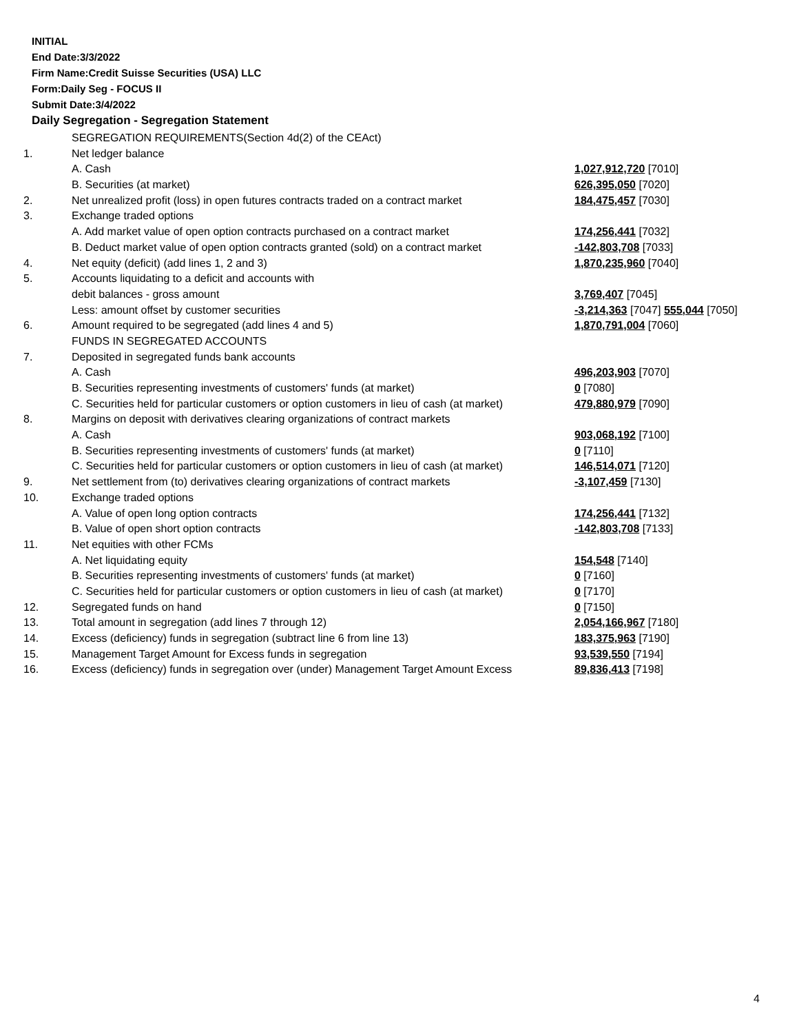INITIAL
End Date:3/3/2022
Firm Name:Credit Suisse Securities (USA) LLC
Form:Daily Seg - FOCUS II
Submit Date:3/4/2022
Daily Segregation - Segregation Statement
| | SEGREGATION REQUIREMENTS(Section 4d(2) of the CEAct) | |
| 1. | Net ledger balance | |
| | A. Cash | 1,027,912,720 [7010] |
| | B. Securities (at market) | 626,395,050 [7020] |
| 2. | Net unrealized profit (loss) in open futures contracts traded on a contract market | 184,475,457 [7030] |
| 3. | Exchange traded options | |
| | A. Add market value of open option contracts purchased on a contract market | 174,256,441 [7032] |
| | B. Deduct market value of open option contracts granted (sold) on a contract market | -142,803,708 [7033] |
| 4. | Net equity (deficit) (add lines 1, 2 and 3) | 1,870,235,960 [7040] |
| 5. | Accounts liquidating to a deficit and accounts with | |
| | debit balances - gross amount | 3,769,407 [7045] |
| | Less: amount offset by customer securities | -3,214,363 [7047] 555,044 [7050] |
| 6. | Amount required to be segregated (add lines 4 and 5) | 1,870,791,004 [7060] |
| | FUNDS IN SEGREGATED ACCOUNTS | |
| 7. | Deposited in segregated funds bank accounts | |
| | A. Cash | 496,203,903 [7070] |
| | B. Securities representing investments of customers' funds (at market) | 0 [7080] |
| | C. Securities held for particular customers or option customers in lieu of cash (at market) | 479,880,979 [7090] |
| 8. | Margins on deposit with derivatives clearing organizations of contract markets | |
| | A. Cash | 903,068,192 [7100] |
| | B. Securities representing investments of customers' funds (at market) | 0 [7110] |
| | C. Securities held for particular customers or option customers in lieu of cash (at market) | 146,514,071 [7120] |
| 9. | Net settlement from (to) derivatives clearing organizations of contract markets | -3,107,459 [7130] |
| 10. | Exchange traded options | |
| | A. Value of open long option contracts | 174,256,441 [7132] |
| | B. Value of open short option contracts | -142,803,708 [7133] |
| 11. | Net equities with other FCMs | |
| | A. Net liquidating equity | 154,548 [7140] |
| | B. Securities representing investments of customers' funds (at market) | 0 [7160] |
| | C. Securities held for particular customers or option customers in lieu of cash (at market) | 0 [7170] |
| 12. | Segregated funds on hand | 0 [7150] |
| 13. | Total amount in segregation (add lines 7 through 12) | 2,054,166,967 [7180] |
| 14. | Excess (deficiency) funds in segregation (subtract line 6 from line 13) | 183,375,963 [7190] |
| 15. | Management Target Amount for Excess funds in segregation | 93,539,550 [7194] |
| 16. | Excess (deficiency) funds in segregation over (under) Management Target Amount Excess | 89,836,413 [7198] |
4